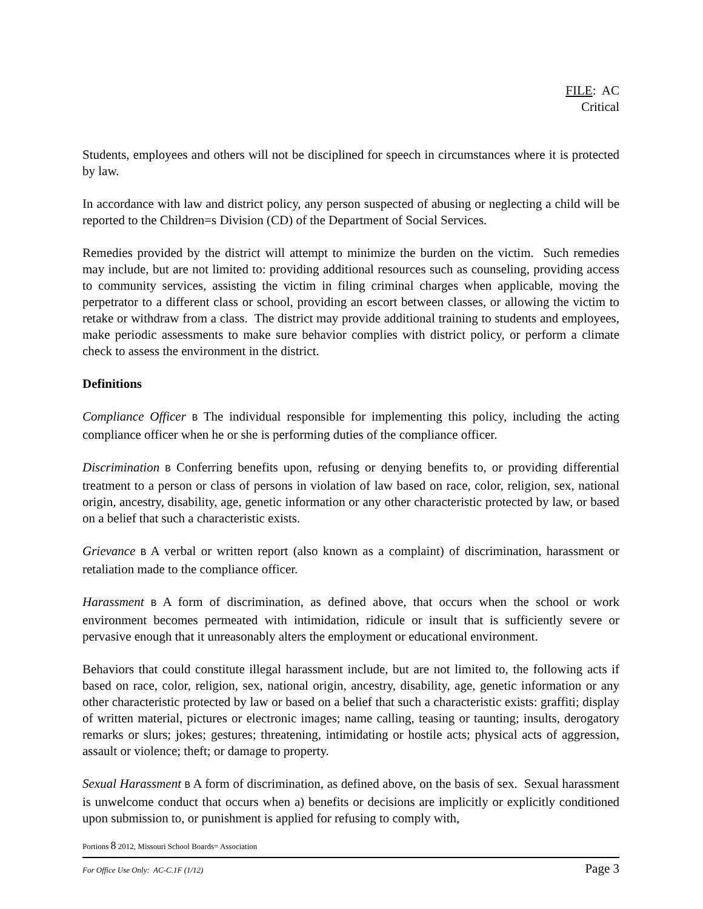FILE: AC
Critical
Students, employees and others will not be disciplined for speech in circumstances where it is protected by law.
In accordance with law and district policy, any person suspected of abusing or neglecting a child will be reported to the Children=s Division (CD) of the Department of Social Services.
Remedies provided by the district will attempt to minimize the burden on the victim. Such remedies may include, but are not limited to: providing additional resources such as counseling, providing access to community services, assisting the victim in filing criminal charges when applicable, moving the perpetrator to a different class or school, providing an escort between classes, or allowing the victim to retake or withdraw from a class. The district may provide additional training to students and employees, make periodic assessments to make sure behavior complies with district policy, or perform a climate check to assess the environment in the district.
Definitions
Compliance Officer B The individual responsible for implementing this policy, including the acting compliance officer when he or she is performing duties of the compliance officer.
Discrimination B Conferring benefits upon, refusing or denying benefits to, or providing differential treatment to a person or class of persons in violation of law based on race, color, religion, sex, national origin, ancestry, disability, age, genetic information or any other characteristic protected by law, or based on a belief that such a characteristic exists.
Grievance B A verbal or written report (also known as a complaint) of discrimination, harassment or retaliation made to the compliance officer.
Harassment B A form of discrimination, as defined above, that occurs when the school or work environment becomes permeated with intimidation, ridicule or insult that is sufficiently severe or pervasive enough that it unreasonably alters the employment or educational environment.
Behaviors that could constitute illegal harassment include, but are not limited to, the following acts if based on race, color, religion, sex, national origin, ancestry, disability, age, genetic information or any other characteristic protected by law or based on a belief that such a characteristic exists: graffiti; display of written material, pictures or electronic images; name calling, teasing or taunting; insults, derogatory remarks or slurs; jokes; gestures; threatening, intimidating or hostile acts; physical acts of aggression, assault or violence; theft; or damage to property.
Sexual Harassment B A form of discrimination, as defined above, on the basis of sex. Sexual harassment is unwelcome conduct that occurs when a) benefits or decisions are implicitly or explicitly conditioned upon submission to, or punishment is applied for refusing to comply with,
Portions 8 2012, Missouri School Boards= Association
For Office Use Only: AC-C.1F (1/12) Page 3